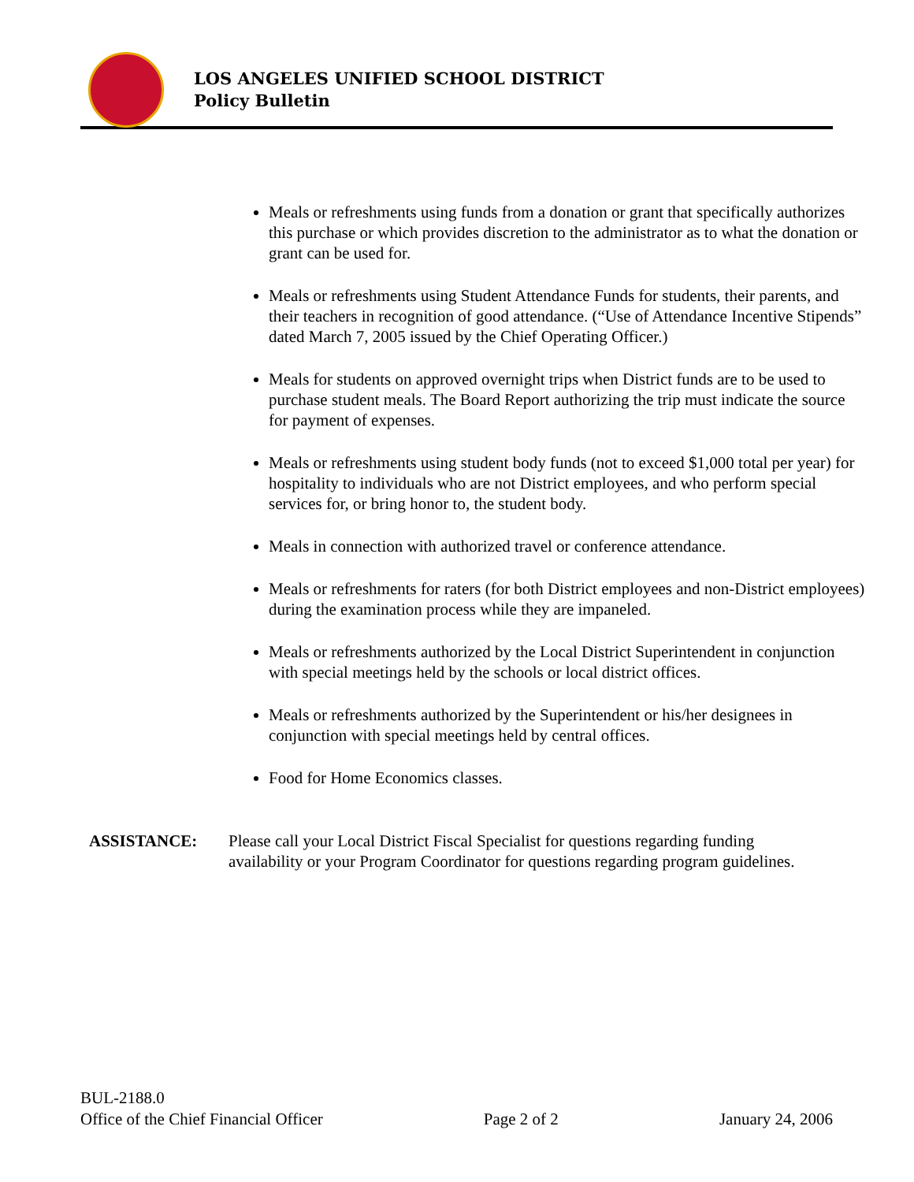LOS ANGELES UNIFIED SCHOOL DISTRICT
Policy Bulletin
Meals or refreshments using funds from a donation or grant that specifically authorizes this purchase or which provides discretion to the administrator as to what the donation or grant can be used for.
Meals or refreshments using Student Attendance Funds for students, their parents, and their teachers in recognition of good attendance. (“Use of Attendance Incentive Stipends” dated March 7, 2005 issued by the Chief Operating Officer.)
Meals for students on approved overnight trips when District funds are to be used to purchase student meals. The Board Report authorizing the trip must indicate the source for payment of expenses.
Meals or refreshments using student body funds (not to exceed $1,000 total per year) for hospitality to individuals who are not District employees, and who perform special services for, or bring honor to, the student body.
Meals in connection with authorized travel or conference attendance.
Meals or refreshments for raters (for both District employees and non-District employees) during the examination process while they are impaneled.
Meals or refreshments authorized by the Local District Superintendent in conjunction with special meetings held by the schools or local district offices.
Meals or refreshments authorized by the Superintendent or his/her designees in conjunction with special meetings held by central offices.
Food for Home Economics classes.
ASSISTANCE: Please call your Local District Fiscal Specialist for questions regarding funding availability or your Program Coordinator for questions regarding program guidelines.
BUL-2188.0
Office of the Chief Financial Officer Page 2 of 2 January 24, 2006